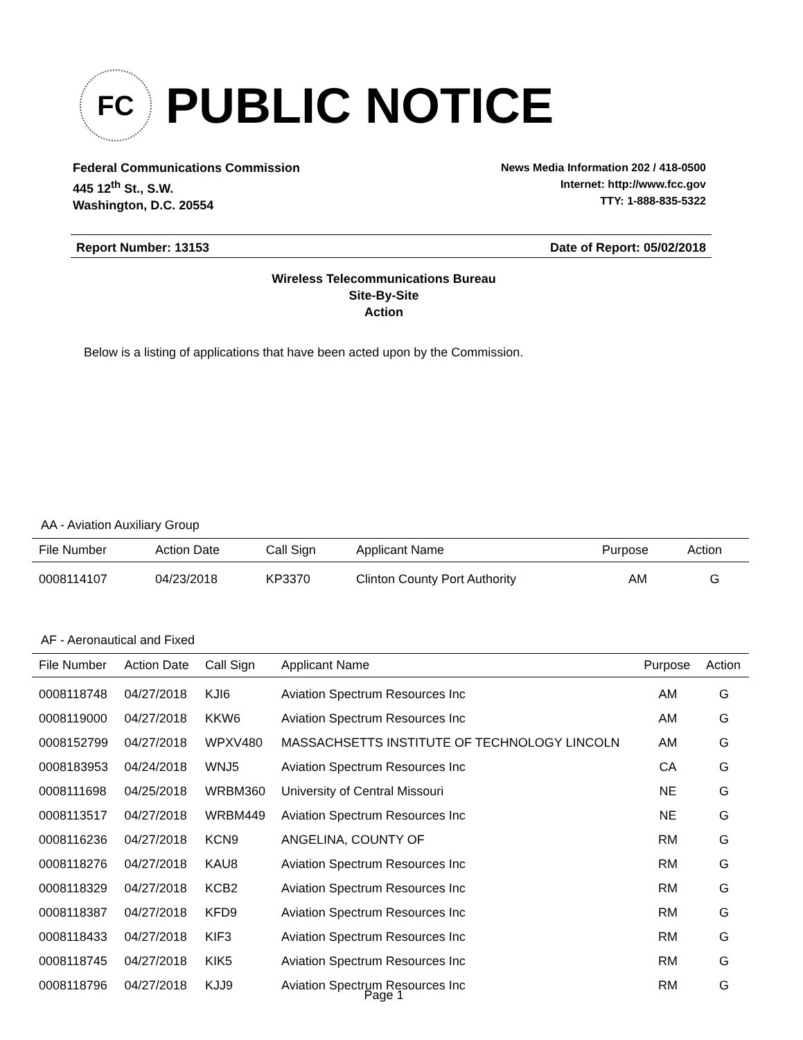FC
PUBLIC NOTICE
Federal Communications Commission
445 12<sup>th</sup> St., S.W.
Washington, D.C. 20554
News Media Information 202 / 418-0500
Internet: http://www.fcc.gov
TTY: 1-888-835-5322
Report Number: 13153 Date of Report: 05/02/2018
Wireless Telecommunications Bureau
Site-By-Site
Action
Below is a listing of applications that have been acted upon by the Commission.
AA - Aviation Auxiliary Group
| File Number | Action Date | Call Sign | Applicant Name | Purpose | Action |
| --- | --- | --- | --- | --- | --- |
| 0008114107 | 04/23/2018 | KP3370 | Clinton County Port Authority | AM | G |
AF - Aeronautical and Fixed
| File Number | Action Date | Call Sign | Applicant Name | Purpose | Action |
| --- | --- | --- | --- | --- | --- |
| 0008118748 | 04/27/2018 | KJI6 | Aviation Spectrum Resources Inc | AM | G |
| 0008119000 | 04/27/2018 | KKW6 | Aviation Spectrum Resources Inc | AM | G |
| 0008152799 | 04/27/2018 | WPXV480 | MASSACHSETTS INSTITUTE OF TECHNOLOGY LINCOLN | AM | G |
| 0008183953 | 04/24/2018 | WNJ5 | Aviation Spectrum Resources Inc | CA | G |
| 0008111698 | 04/25/2018 | WRBM360 | University of Central Missouri | NE | G |
| 0008113517 | 04/27/2018 | WRBM449 | Aviation Spectrum Resources Inc | NE | G |
| 0008116236 | 04/27/2018 | KCN9 | ANGELINA, COUNTY OF | RM | G |
| 0008118276 | 04/27/2018 | KAU8 | Aviation Spectrum Resources Inc | RM | G |
| 0008118329 | 04/27/2018 | KCB2 | Aviation Spectrum Resources Inc | RM | G |
| 0008118387 | 04/27/2018 | KFD9 | Aviation Spectrum Resources Inc | RM | G |
| 0008118433 | 04/27/2018 | KIF3 | Aviation Spectrum Resources Inc | RM | G |
| 0008118745 | 04/27/2018 | KIK5 | Aviation Spectrum Resources Inc | RM | G |
| 0008118796 | 04/27/2018 | KJJ9 | Aviation Spectrum Resources Inc | RM | G |
Page 1